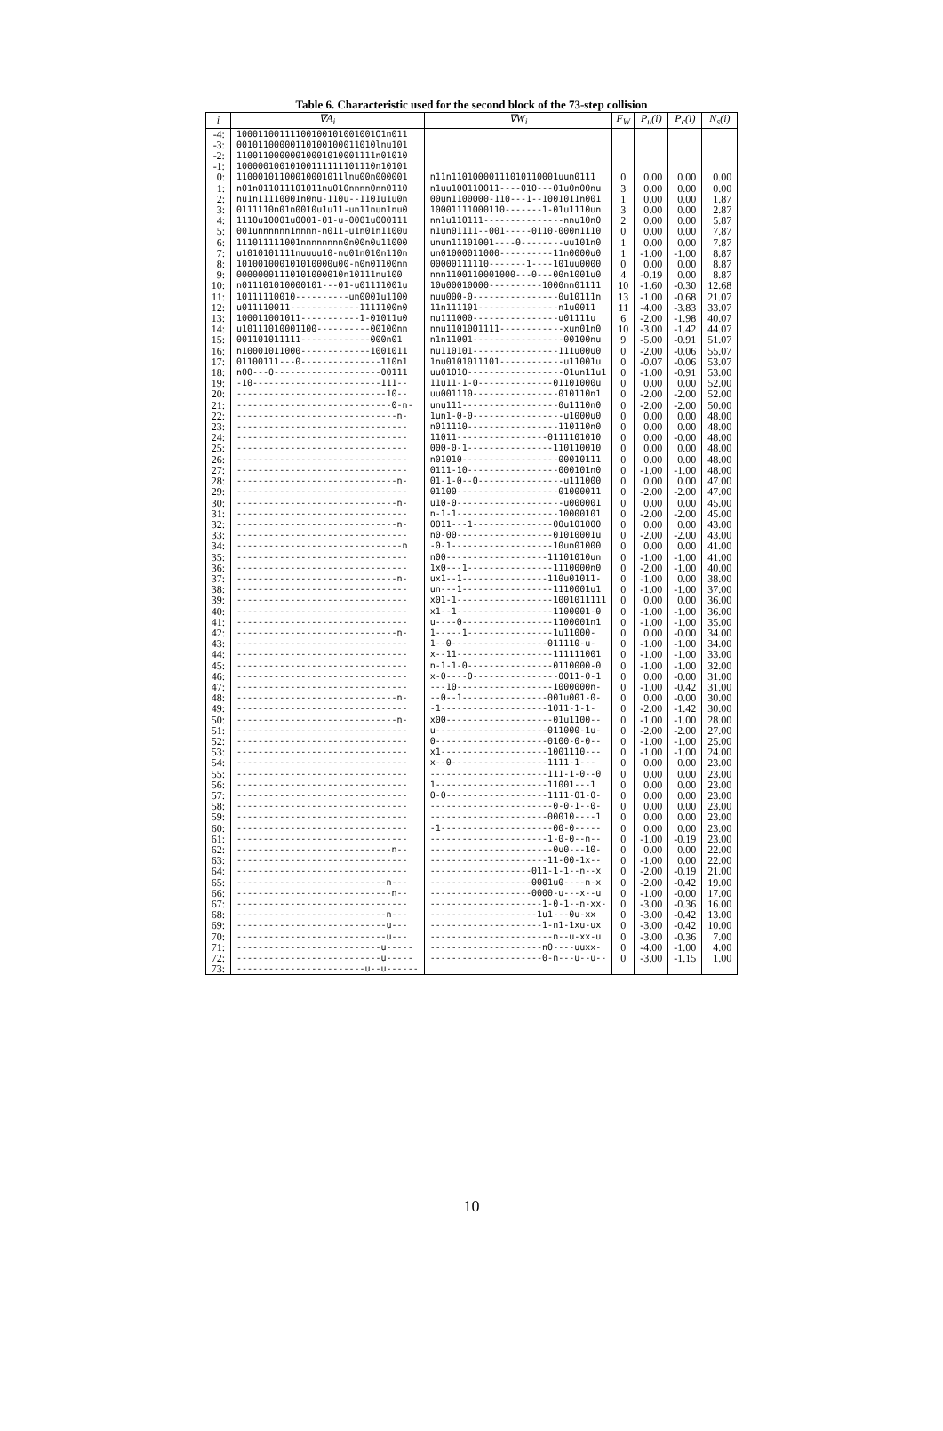Table 6. Characteristic used for the second block of the 73-step collision
| i | ∇A<sub>i</sub> | ∇W<sub>i</sub> | F<sub>W</sub> | P<sub>u</sub>(i) | P<sub>c</sub>(i) | N<sub>s</sub>(i) |
| --- | --- | --- | --- | --- | --- | --- |
| -4: | 10001100111100100101001001O1n011 | | | | | |
| -3: | 00101100000110100100011010lnu101 | | | | | |
| -2: | 11001100000010001010001111n01010 | | | | | |
| -1: | 10000010010100111111101110n10101 | | | | | |
| 0: | 11000101100010001011lnu00n000001 | n11n11010000111010110001uun0111 | 0 | 0.00 | 0.00 | 0.00 |
| 1: | n01n011011101011nu010nnnn0nn0110 | n1uu100110011----010---01u0n00nu | 3 | 0.00 | 0.00 | 0.00 |
| 2: | nu1n11110001n0nu-110u--1101u1u0n | 00un1100000-110---1--1001011n001 | 1 | 0.00 | 0.00 | 1.87 |
| 3: | 0111110n01n0010u1u11-un11nun1nu0 | 10001111000110-------1-01u1110un | 3 | 0.00 | 0.00 | 2.87 |
| 4: | 1110u10001u0001-01-u-0001u000111 | nn1u110111---------------nnu10n0 | 2 | 0.00 | 0.00 | 5.87 |
| 5: | 001unnnnnn1nnnn-n011-u1n01n1100u | n1un01111--001-----0110-000n1110 | 0 | 0.00 | 0.00 | 7.87 |
| 6: | 111011111001nnnnnnnn0n00n0u11000 | unun11101001----0--------uu101n0 | 1 | 0.00 | 0.00 | 7.87 |
| 7: | u1010101111nuuuu10-nu01n010n110n | un01000011000----------11n0000u0 | 1 | -1.00 | -1.00 | 8.87 |
| 8: | 101001000101010000u00-n0n01100nn | 00000111110-------1----101uu0000 | 0 | 0.00 | 0.00 | 8.87 |
| 9: | 00000001110101000010n10111nu100 | nnn1100110001000---0---00n1001u0 | 4 | -0.19 | 0.00 | 8.87 |
| 10: | n011101010000101---01-u01111001u | 10u00010000----------1000nn01111 | 10 | -1.60 | -0.30 | 12.68 |
| 11: | 10111110010----------un0001u1100 | nuu000-0----------------0u10111n | 13 | -1.00 | -0.68 | 21.07 |
| 12: | u011110011-------------1111100n0 | 11n111101---------------n1u0011 | 11 | -4.00 | -3.83 | 33.07 |
| 13: | 100011001011-----------1-01011u0 | nu111000----------------u01111u | 6 | -2.00 | -1.98 | 40.07 |
| 14: | u10111010001100----------00100nn | nnu1101001111------------xun01n0 | 10 | -3.00 | -1.42 | 44.07 |
| 15: | 001101011111-------------000n01 | n1n11001-----------------00100nu | 9 | -5.00 | -0.91 | 51.07 |
| 16: | n10001011000-------------1001011 | nu110101----------------111u00u0 | 0 | -2.00 | -0.06 | 55.07 |
| 17: | 01100111---0---------------110n1 | 1nu0101011101------------u11001u | 0 | -0.07 | -0.06 | 53.07 |
| 18: | n00---0--------------------00111 | uu01010------------------01un11u1 | 0 | -1.00 | -0.91 | 53.00 |
| 19: | -10------------------------111-- | 11u11-1-0--------------01101000u | 0 | 0.00 | 0.00 | 52.00 |
| 20: | ----------------------------10-- | uu001110----------------010110n1 | 0 | -2.00 | -2.00 | 52.00 |
| 21: | -----------------------------0-n- | unu111------------------0u1110n0 | 0 | -2.00 | -2.00 | 50.00 |
| 22: | ------------------------------n- | 1un1-0-0-----------------u1000u0 | 0 | 0.00 | 0.00 | 48.00 |
| 23: | -------------------------------- | n011110-----------------110110n0 | 0 | 0.00 | 0.00 | 48.00 |
| 24: | -------------------------------- | 11011-----------------0111101010 | 0 | 0.00 | -0.00 | 48.00 |
| 25: | -------------------------------- | 000-0-1----------------110110010 | 0 | 0.00 | 0.00 | 48.00 |
| 26: | -------------------------------- | n01010------------------00010111 | 0 | 0.00 | 0.00 | 48.00 |
| 27: | -------------------------------- | 0111-10-----------------000101n0 | 0 | -1.00 | -1.00 | 48.00 |
| 28: | ------------------------------n- | 01-1-0--0----------------u111000 | 0 | 0.00 | 0.00 | 47.00 |
| 29: | -------------------------------- | 01100-------------------01000011 | 0 | -2.00 | -2.00 | 47.00 |
| 30: | ------------------------------n- | u10-0--------------------u000001 | 0 | 0.00 | 0.00 | 45.00 |
| 31: | -------------------------------- | n-1-1-------------------10000101 | 0 | -2.00 | -2.00 | 45.00 |
| 32: | ------------------------------n- | 0011---1---------------00u101000 | 0 | 0.00 | 0.00 | 43.00 |
| 33: | -------------------------------- | n0-00------------------01010001u | 0 | -2.00 | -2.00 | 43.00 |
| 34: | -------------------------------n | -0-1-------------------10un01000 | 0 | 0.00 | 0.00 | 41.00 |
| 35: | -------------------------------- | n00-------------------11101010un | 0 | -1.00 | -1.00 | 41.00 |
| 36: | -------------------------------- | 1x0---1----------------1110000n0 | 0 | -2.00 | -1.00 | 40.00 |
| 37: | ------------------------------n- | ux1--1----------------110u01011- | 0 | -1.00 | 0.00 | 38.00 |
| 38: | -------------------------------- | un---1-----------------1110001u1 | 0 | -1.00 | -1.00 | 37.00 |
| 39: | -------------------------------- | x01-1------------------1001011111 | 0 | 0.00 | 0.00 | 36.00 |
| 40: | -------------------------------- | x1--1------------------1100001-0 | 0 | -1.00 | -1.00 | 36.00 |
| 41: | -------------------------------- | u----0-----------------1100001n1 | 0 | -1.00 | -1.00 | 35.00 |
| 42: | ------------------------------n- | 1-----1----------------1u11000- | 0 | 0.00 | -0.00 | 34.00 |
| 43: | -------------------------------- | 1--0------------------011110-u- | 0 | -1.00 | -1.00 | 34.00 |
| 44: | -------------------------------- | x--11------------------111111001 | 0 | -1.00 | -1.00 | 33.00 |
| 45: | -------------------------------- | n-1-1-0----------------0110000-0 | 0 | -1.00 | -1.00 | 32.00 |
| 46: | -------------------------------- | x-0----0----------------0011-0-1 | 0 | 0.00 | -0.00 | 31.00 |
| 47: | -------------------------------- | ---10------------------1000000n- | 0 | -1.00 | -0.42 | 31.00 |
| 48: | ------------------------------n- | --0--1----------------001u001-0- | 0 | 0.00 | -0.00 | 30.00 |
| 49: | -------------------------------- | -1--------------------1011-1-1- | 0 | -2.00 | -1.42 | 30.00 |
| 50: | ------------------------------n- | x00--------------------01u1100-- | 0 | -1.00 | -1.00 | 28.00 |
| 51: | -------------------------------- | u---------------------011000-1u- | 0 | -2.00 | -2.00 | 27.00 |
| 52: | -------------------------------- | 0---------------------0100-0-0-- | 0 | -1.00 | -1.00 | 25.00 |
| 53: | -------------------------------- | x1--------------------1001110--- | 0 | -1.00 | -1.00 | 24.00 |
| 54: | -------------------------------- | x--0------------------1111-1--- | 0 | 0.00 | 0.00 | 23.00 |
| 55: | -------------------------------- | ----------------------111-1-0--0 | 0 | 0.00 | 0.00 | 23.00 |
| 56: | -------------------------------- | 1---------------------11001---1 | 0 | 0.00 | 0.00 | 23.00 |
| 57: | -------------------------------- | 0-0-------------------1111-01-0- | 0 | 0.00 | 0.00 | 23.00 |
| 58: | -------------------------------- | -----------------------0-0-1--0- | 0 | 0.00 | 0.00 | 23.00 |
| 59: | -------------------------------- | ----------------------00010----1 | 0 | 0.00 | 0.00 | 23.00 |
| 60: | -------------------------------- | -1---------------------00-0----- | 0 | 0.00 | 0.00 | 23.00 |
| 61: | -------------------------------- | ----------------------1-0-0--n-- | 0 | -1.00 | -0.19 | 23.00 |
| 62: | -----------------------------n-- | -----------------------0u0---10- | 0 | 0.00 | 0.00 | 22.00 |
| 63: | -------------------------------- | ----------------------11-00-1x-- | 0 | -1.00 | 0.00 | 22.00 |
| 64: | -------------------------------- | -------------------011-1-1--n--x | 0 | -2.00 | -0.19 | 21.00 |
| 65: | ----------------------------n--- | -------------------0001u0----n-x | 0 | -2.00 | -0.42 | 19.00 |
| 66: | -----------------------------n-- | -------------------0000-u---x--u | 0 | -1.00 | -0.00 | 17.00 |
| 67: | -------------------------------- | ---------------------1-0-1--n-xx- | 0 | -3.00 | -0.36 | 16.00 |
| 68: | ----------------------------n--- | --------------------1u1---0u-xx | 0 | -3.00 | -0.42 | 13.00 |
| 69: | ----------------------------u--- | ---------------------1-n1-1xu-ux | 0 | -3.00 | -0.42 | 10.00 |
| 70: | ----------------------------u--- | -----------------------n--u-xx-u | 0 | -3.00 | -0.36 | 7.00 |
| 71: | ---------------------------u----- | ---------------------n0----uuxx- | 0 | -4.00 | -1.00 | 4.00 |
| 72: | ---------------------------u----- | ---------------------0-n---u--u-- | 0 | -3.00 | -1.15 | 1.00 |
| 73: | ------------------------u--u------ | | | | | |
10